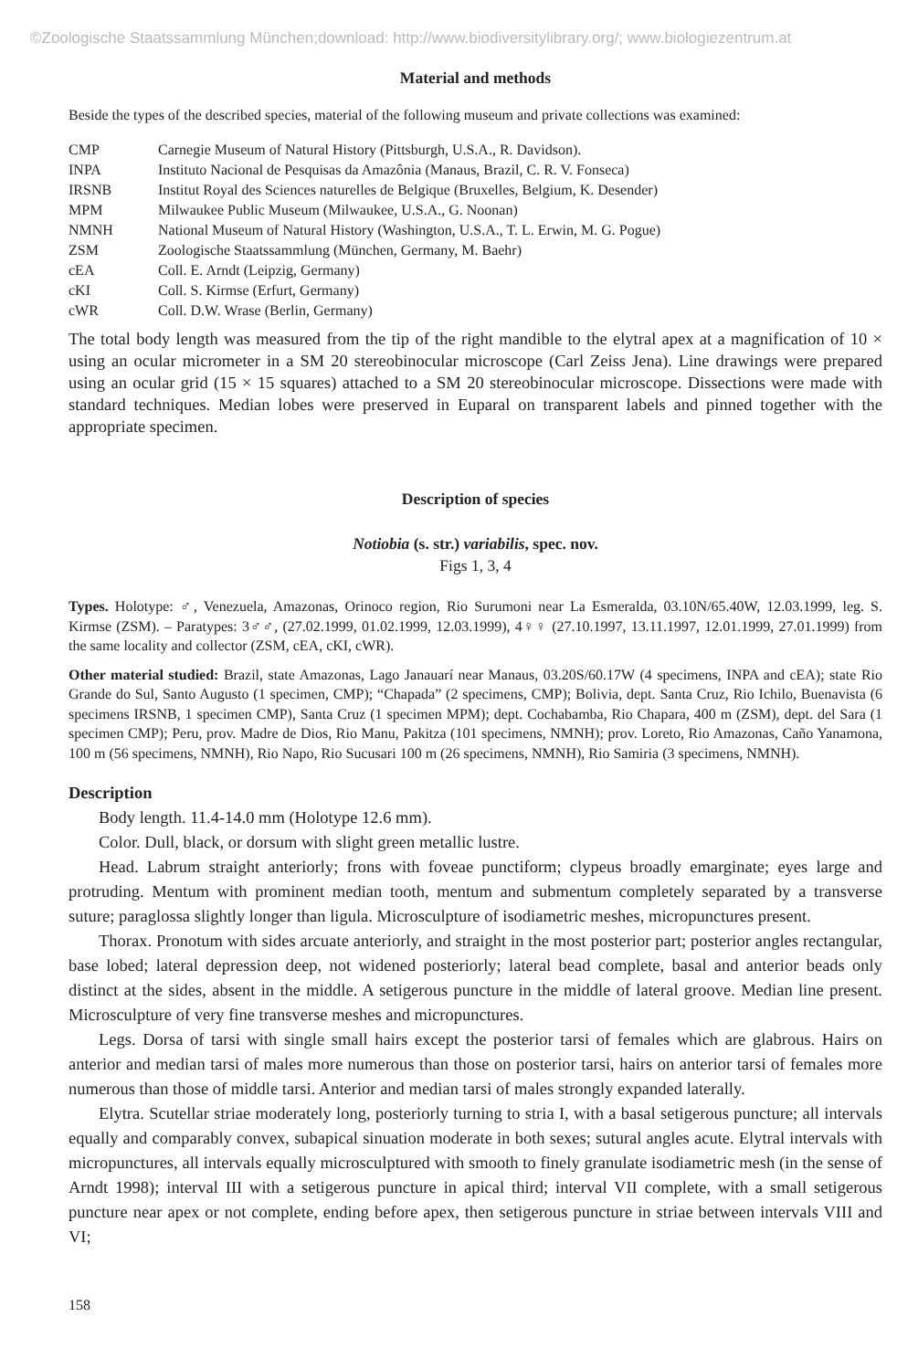©Zoologische Staatssammlung München;download: http://www.biodiversitylibrary.org/; www.biologiezentrum.at
Material and methods
Beside the types of the described species, material of the following museum and private collections was examined:
| CMP | Carnegie Museum of Natural History (Pittsburgh, U.S.A., R. Davidson). |
| INPA | Instituto Nacional de Pesquisas da Amazônia (Manaus, Brazil, C. R. V. Fonseca) |
| IRSNB | Institut Royal des Sciences naturelles de Belgique (Bruxelles, Belgium, K. Desender) |
| MPM | Milwaukee Public Museum (Milwaukee, U.S.A., G. Noonan) |
| NMNH | National Museum of Natural History (Washington, U.S.A., T. L. Erwin, M. G. Pogue) |
| ZSM | Zoologische Staatssammlung (München, Germany, M. Baehr) |
| cEA | Coll. E. Arndt (Leipzig, Germany) |
| cKI | Coll. S. Kirmse (Erfurt, Germany) |
| cWR | Coll. D.W. Wrase (Berlin, Germany) |
The total body length was measured from the tip of the right mandible to the elytral apex at a magnification of 10 × using an ocular micrometer in a SM 20 stereobinocular microscope (Carl Zeiss Jena). Line drawings were prepared using an ocular grid (15 × 15 squares) attached to a SM 20 stereobinocular microscope. Dissections were made with standard techniques. Median lobes were preserved in Euparal on transparent labels and pinned together with the appropriate specimen.
Description of species
Notiobia (s. str.) variabilis, spec. nov.
Figs 1, 3, 4
Types. Holotype: ♂, Venezuela, Amazonas, Orinoco region, Rio Surumoni near La Esmeralda, 03.10N/65.40W, 12.03.1999, leg. S. Kirmse (ZSM). – Paratypes: 3♂♂, (27.02.1999, 01.02.1999, 12.03.1999), 4♀♀ (27.10.1997, 13.11.1997, 12.01.1999, 27.01.1999) from the same locality and collector (ZSM, cEA, cKI, cWR).
Other material studied: Brazil, state Amazonas, Lago Janauarí near Manaus, 03.20S/60.17W (4 specimens, INPA and cEA); state Rio Grande do Sul, Santo Augusto (1 specimen, CMP); “Chapada” (2 specimens, CMP); Bolivia, dept. Santa Cruz, Rio Ichilo, Buenavista (6 specimens IRSNB, 1 specimen CMP), Santa Cruz (1 specimen MPM); dept. Cochabamba, Rio Chapara, 400 m (ZSM), dept. del Sara (1 specimen CMP); Peru, prov. Madre de Dios, Rio Manu, Pakitza (101 specimens, NMNH); prov. Loreto, Rio Amazonas, Caño Yanamona, 100 m (56 specimens, NMNH), Rio Napo, Rio Sucusari 100 m (26 specimens, NMNH), Rio Samiria (3 specimens, NMNH).
Description
Body length. 11.4-14.0 mm (Holotype 12.6 mm).
Color. Dull, black, or dorsum with slight green metallic lustre.
Head. Labrum straight anteriorly; frons with foveae punctiform; clypeus broadly emarginate; eyes large and protruding. Mentum with prominent median tooth, mentum and submentum completely separated by a transverse suture; paraglossa slightly longer than ligula. Microsculpture of isodiametric meshes, micropunctures present.
Thorax. Pronotum with sides arcuate anteriorly, and straight in the most posterior part; posterior angles rectangular, base lobed; lateral depression deep, not widened posteriorly; lateral bead complete, basal and anterior beads only distinct at the sides, absent in the middle. A setigerous puncture in the middle of lateral groove. Median line present. Microsculpture of very fine transverse meshes and micropunctures.
Legs. Dorsa of tarsi with single small hairs except the posterior tarsi of females which are glabrous. Hairs on anterior and median tarsi of males more numerous than those on posterior tarsi, hairs on anterior tarsi of females more numerous than those of middle tarsi. Anterior and median tarsi of males strongly expanded laterally.
Elytra. Scutellar striae moderately long, posteriorly turning to stria I, with a basal setigerous puncture; all intervals equally and comparably convex, subapical sinuation moderate in both sexes; sutural angles acute. Elytral intervals with micropunctures, all intervals equally microsculptured with smooth to finely granulate isodiametric mesh (in the sense of Arndt 1998); interval III with a setigerous puncture in apical third; interval VII complete, with a small setigerous puncture near apex or not complete, ending before apex, then setigerous puncture in striae between intervals VIII and VI;
158